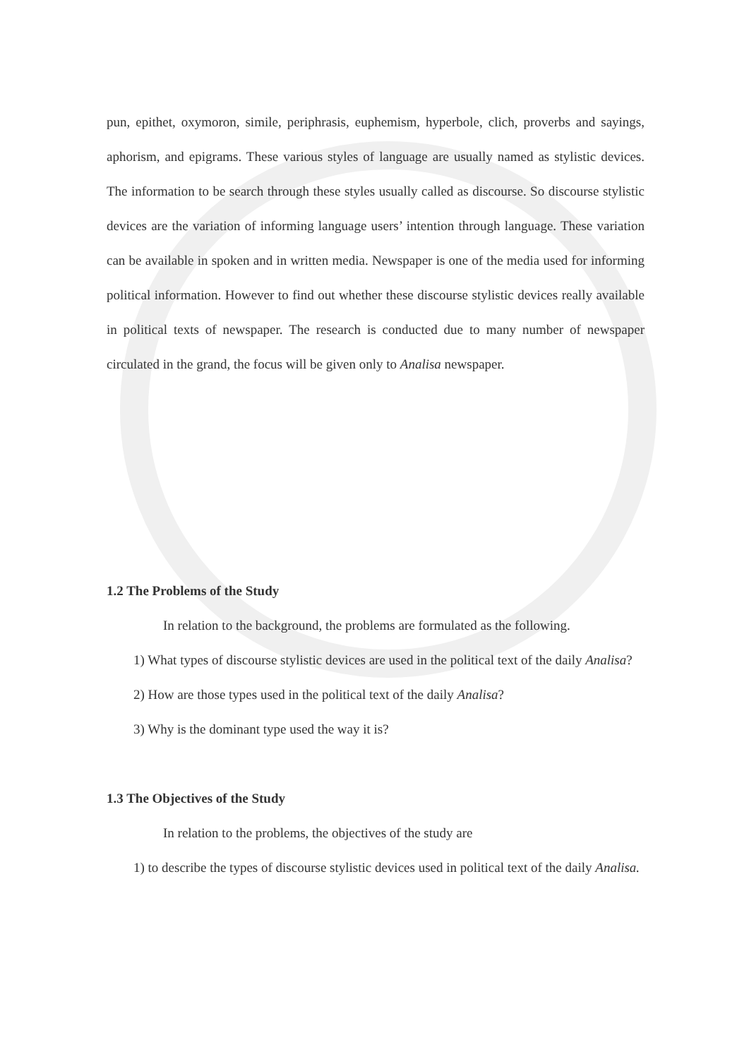pun, epithet, oxymoron, simile, periphrasis, euphemism, hyperbole, clich, proverbs and sayings, aphorism, and epigrams. These various styles of language are usually named as stylistic devices. The information to be search through these styles usually called as discourse. So discourse stylistic devices are the variation of informing language users’ intention through language. These variation can be available in spoken and in written media. Newspaper is one of the media used for informing political information. However to find out whether these discourse stylistic devices really available in political texts of newspaper. The research is conducted due to many number of newspaper circulated in the grand, the focus will be given only to Analisa newspaper.
1.2 The Problems of the Study
In relation to the background, the problems are formulated as the following.
1) What types of discourse stylistic devices are used in the political text of the daily Analisa?
2) How are those types used in the political text of the daily Analisa?
3) Why is the dominant type used the way it is?
1.3 The Objectives of the Study
In relation to the problems, the objectives of the study are
1) to describe the types of discourse stylistic devices used in political text of the daily Analisa.